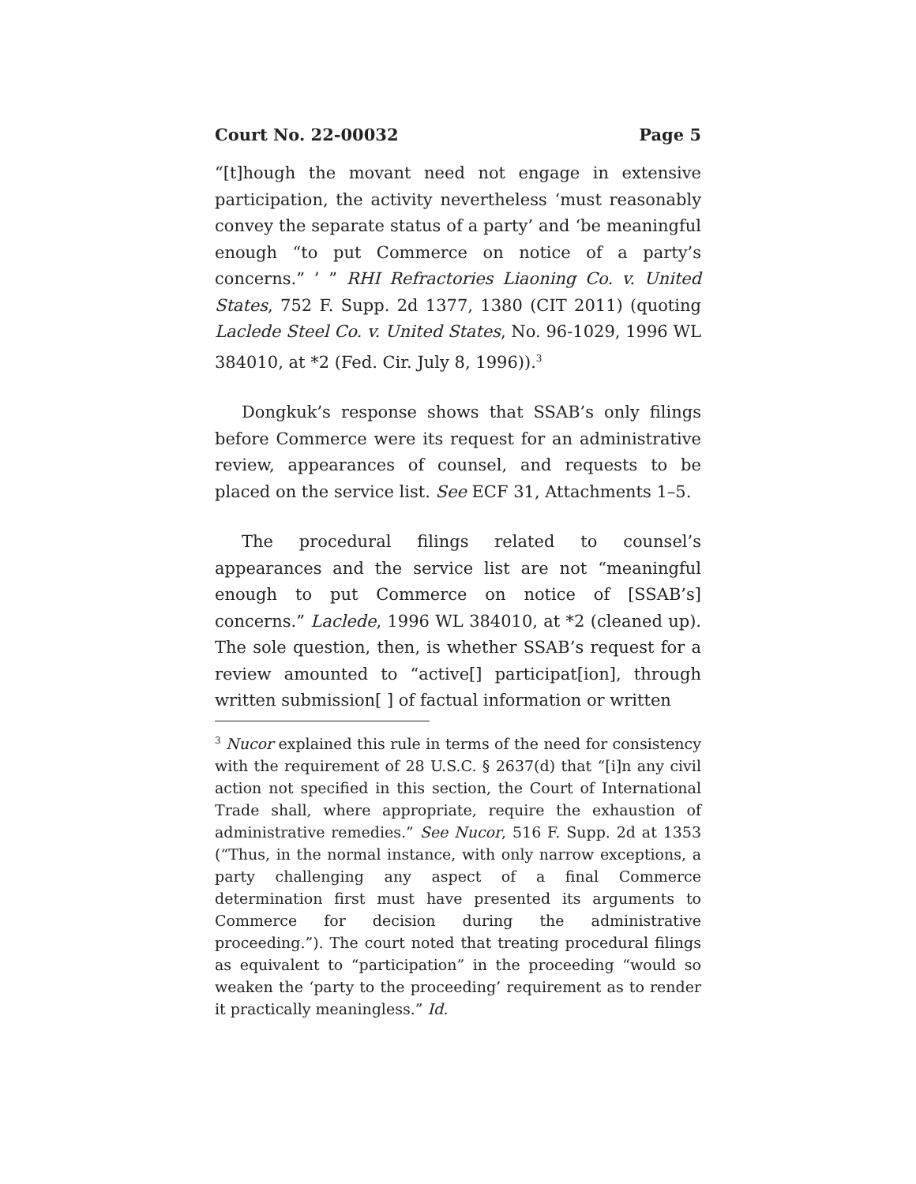Court No. 22-00032 Page 5
“[t]hough the movant need not engage in extensive participation, the activity nevertheless ‘must reasonably convey the separate status of a party’ and ‘be meaningful enough “to put Commerce on notice of a party’s concerns.” ’ ” RHI Refractories Liaoning Co. v. United States, 752 F. Supp. 2d 1377, 1380 (CIT 2011) (quoting Laclede Steel Co. v. United States, No. 96-1029, 1996 WL 384010, at *2 (Fed. Cir. July 8, 1996)).<sup>3</sup>
Dongkuk’s response shows that SSAB’s only filings before Commerce were its request for an administrative review, appearances of counsel, and requests to be placed on the service list. See ECF 31, Attachments 1–5.
The procedural filings related to counsel’s appearances and the service list are not “meaningful enough to put Commerce on notice of [SSAB’s] concerns.” Laclede, 1996 WL 384010, at *2 (cleaned up). The sole question, then, is whether SSAB’s request for a review amounted to “active[] participat[ion], through written submission[ ] of factual information or written
<sup>3</sup> Nucor explained this rule in terms of the need for consistency with the requirement of 28 U.S.C. § 2637(d) that “[i]n any civil action not specified in this section, the Court of International Trade shall, where appropriate, require the exhaustion of administrative remedies.” See Nucor, 516 F. Supp. 2d at 1353 (“Thus, in the normal instance, with only narrow exceptions, a party challenging any aspect of a final Commerce determination first must have presented its arguments to Commerce for decision during the administrative proceeding.”). The court noted that treating procedural filings as equivalent to “participation” in the proceeding “would so weaken the ‘party to the proceeding’ requirement as to render it practically meaningless.” Id.